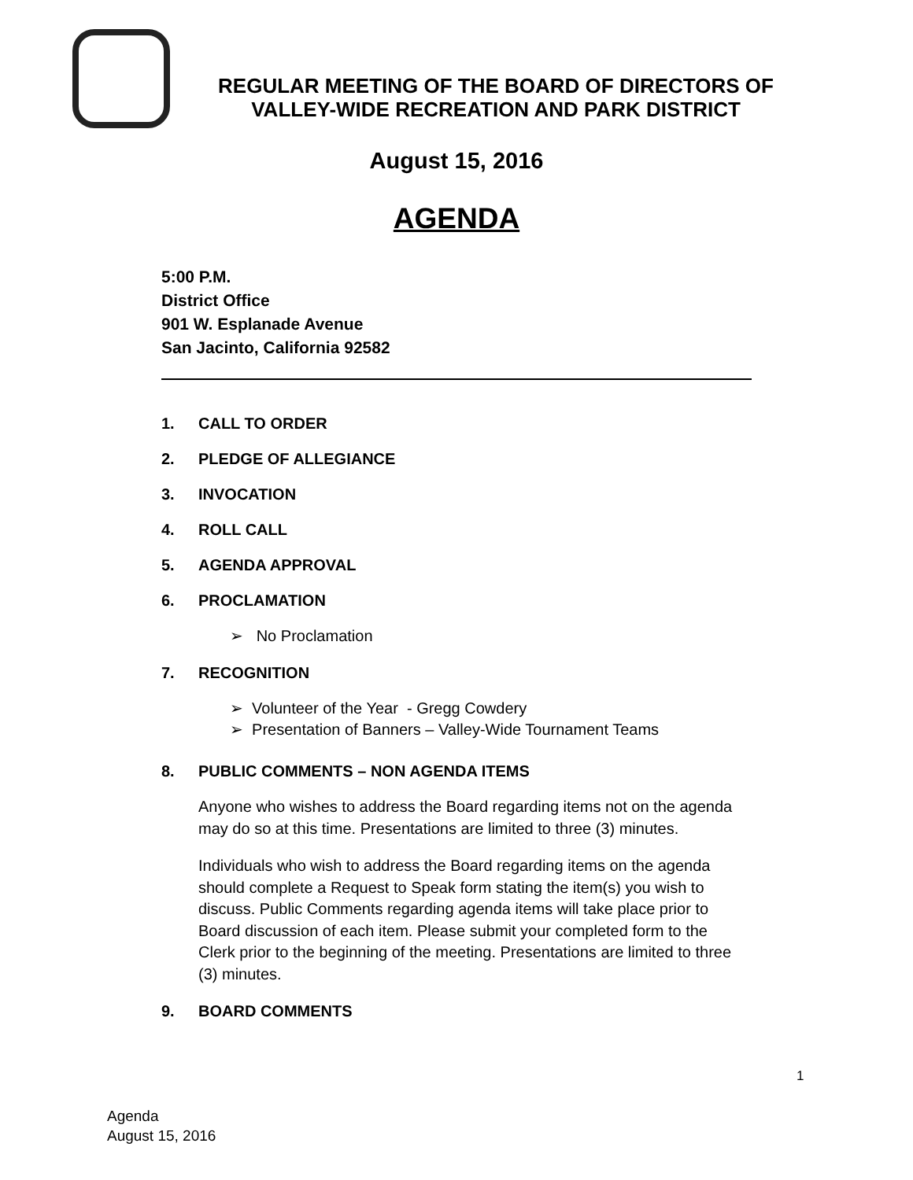REGULAR MEETING OF THE BOARD OF DIRECTORS OF
VALLEY-WIDE RECREATION AND PARK DISTRICT
August 15, 2016
AGENDA
5:00 P.M.
District Office
901 W. Esplanade Avenue
San Jacinto, California 92582
1. CALL TO ORDER
2. PLEDGE OF ALLEGIANCE
3. INVOCATION
4. ROLL CALL
5. AGENDA APPROVAL
6. PROCLAMATION
➢ No Proclamation
7. RECOGNITION
➢ Volunteer of the Year - Gregg Cowdery
➢ Presentation of Banners – Valley-Wide Tournament Teams
8. PUBLIC COMMENTS – NON AGENDA ITEMS
Anyone who wishes to address the Board regarding items not on the agenda may do so at this time. Presentations are limited to three (3) minutes.
Individuals who wish to address the Board regarding items on the agenda should complete a Request to Speak form stating the item(s) you wish to discuss. Public Comments regarding agenda items will take place prior to Board discussion of each item. Please submit your completed form to the Clerk prior to the beginning of the meeting. Presentations are limited to three (3) minutes.
9. BOARD COMMENTS
1
Agenda
August 15, 2016